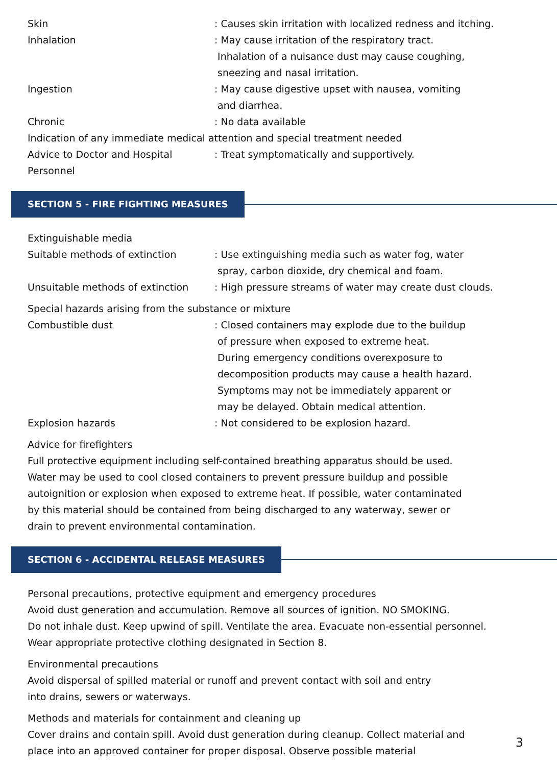Skin : Causes skin irritation with localized redness and itching.
Inhalation : May cause irritation of the respiratory tract.
Inhalation of a nuisance dust may cause coughing,
sneezing and nasal irritation.
Ingestion : May cause digestive upset with nausea, vomiting
and diarrhea.
Chronic : No data available
Indication of any immediate medical attention and special treatment needed
Advice to Doctor and Hospital
Personnel
: Treat symptomatically and supportively.
SECTION 5 - FIRE FIGHTING MEASURES
Extinguishable media
Suitable methods of extinction : Use extinguishing media such as water fog, water
spray, carbon dioxide, dry chemical and foam.
Unsuitable methods of extinction : High pressure streams of water may create dust clouds.
Special hazards arising from the substance or mixture
Combustible dust : Closed containers may explode due to the buildup
of pressure when exposed to extreme heat.
During emergency conditions overexposure to
decomposition products may cause a health hazard.
Symptoms may not be immediately apparent or
may be delayed. Obtain medical attention.
Explosion hazards : Not considered to be explosion hazard.
Advice for firefighters
Full protective equipment including self-contained breathing apparatus should be used.
Water may be used to cool closed containers to prevent pressure buildup and possible
autoignition or explosion when exposed to extreme heat. If possible, water contaminated
by this material should be contained from being discharged to any waterway, sewer or
drain to prevent environmental contamination.
SECTION 6 - ACCIDENTAL RELEASE MEASURES
Personal precautions, protective equipment and emergency procedures
Avoid dust generation and accumulation. Remove all sources of ignition. NO SMOKING.
Do not inhale dust. Keep upwind of spill. Ventilate the area. Evacuate non-essential personnel.
Wear appropriate protective clothing designated in Section 8.
Environmental precautions
Avoid dispersal of spilled material or runoff and prevent contact with soil and entry
into drains, sewers or waterways.
Methods and materials for containment and cleaning up
Cover drains and contain spill. Avoid dust generation during cleanup. Collect material and
place into an approved container for proper disposal. Observe possible material
3